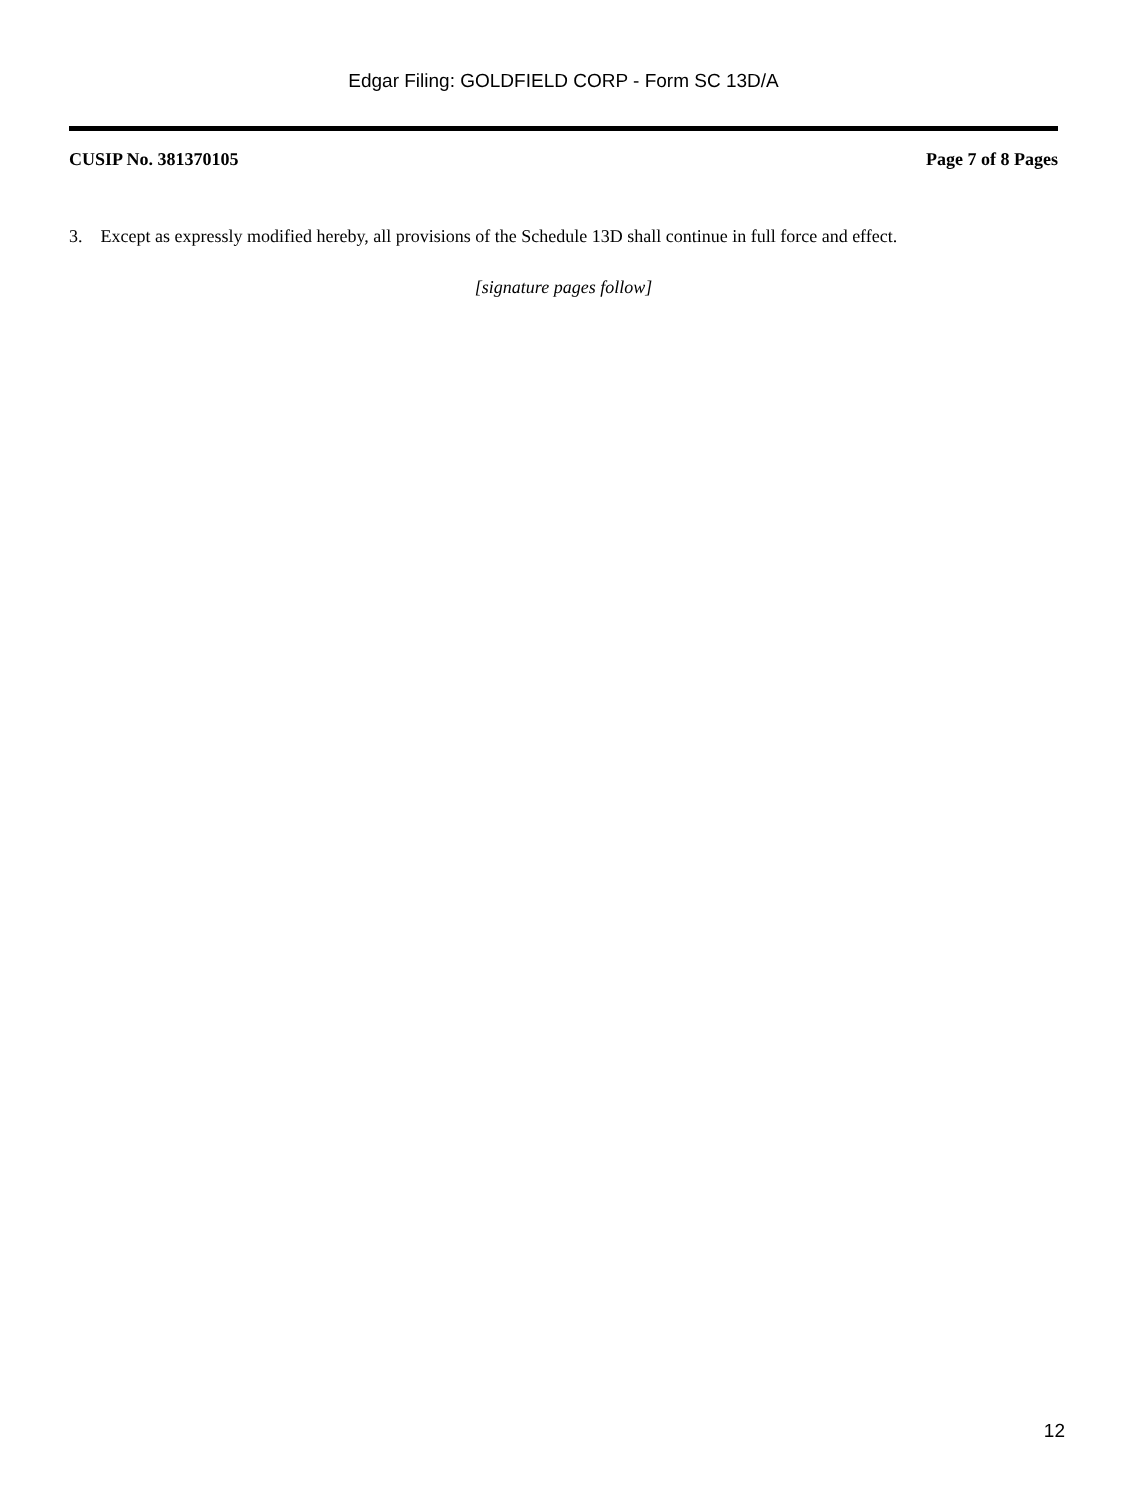Edgar Filing: GOLDFIELD CORP - Form SC 13D/A
CUSIP No. 381370105 Page 7 of 8 Pages
3. Except as expressly modified hereby, all provisions of the Schedule 13D shall continue in full force and effect.
[signature pages follow]
12